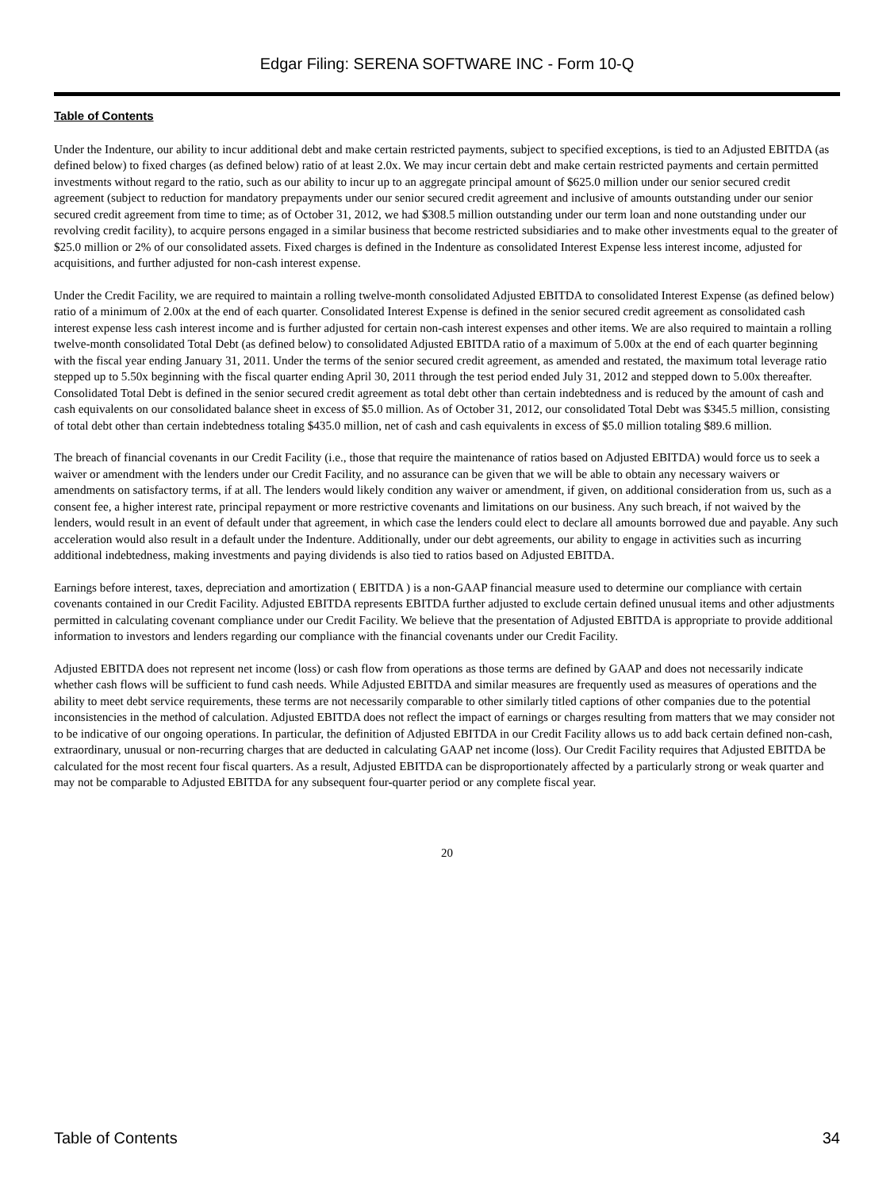Edgar Filing: SERENA SOFTWARE INC - Form 10-Q
Table of Contents
Under the Indenture, our ability to incur additional debt and make certain restricted payments, subject to specified exceptions, is tied to an Adjusted EBITDA (as defined below) to fixed charges (as defined below) ratio of at least 2.0x. We may incur certain debt and make certain restricted payments and certain permitted investments without regard to the ratio, such as our ability to incur up to an aggregate principal amount of $625.0 million under our senior secured credit agreement (subject to reduction for mandatory prepayments under our senior secured credit agreement and inclusive of amounts outstanding under our senior secured credit agreement from time to time; as of October 31, 2012, we had $308.5 million outstanding under our term loan and none outstanding under our revolving credit facility), to acquire persons engaged in a similar business that become restricted subsidiaries and to make other investments equal to the greater of $25.0 million or 2% of our consolidated assets. Fixed charges is defined in the Indenture as consolidated Interest Expense less interest income, adjusted for acquisitions, and further adjusted for non-cash interest expense.
Under the Credit Facility, we are required to maintain a rolling twelve-month consolidated Adjusted EBITDA to consolidated Interest Expense (as defined below) ratio of a minimum of 2.00x at the end of each quarter. Consolidated Interest Expense is defined in the senior secured credit agreement as consolidated cash interest expense less cash interest income and is further adjusted for certain non-cash interest expenses and other items. We are also required to maintain a rolling twelve-month consolidated Total Debt (as defined below) to consolidated Adjusted EBITDA ratio of a maximum of 5.00x at the end of each quarter beginning with the fiscal year ending January 31, 2011. Under the terms of the senior secured credit agreement, as amended and restated, the maximum total leverage ratio stepped up to 5.50x beginning with the fiscal quarter ending April 30, 2011 through the test period ended July 31, 2012 and stepped down to 5.00x thereafter. Consolidated Total Debt is defined in the senior secured credit agreement as total debt other than certain indebtedness and is reduced by the amount of cash and cash equivalents on our consolidated balance sheet in excess of $5.0 million. As of October 31, 2012, our consolidated Total Debt was $345.5 million, consisting of total debt other than certain indebtedness totaling $435.0 million, net of cash and cash equivalents in excess of $5.0 million totaling $89.6 million.
The breach of financial covenants in our Credit Facility (i.e., those that require the maintenance of ratios based on Adjusted EBITDA) would force us to seek a waiver or amendment with the lenders under our Credit Facility, and no assurance can be given that we will be able to obtain any necessary waivers or amendments on satisfactory terms, if at all. The lenders would likely condition any waiver or amendment, if given, on additional consideration from us, such as a consent fee, a higher interest rate, principal repayment or more restrictive covenants and limitations on our business. Any such breach, if not waived by the lenders, would result in an event of default under that agreement, in which case the lenders could elect to declare all amounts borrowed due and payable. Any such acceleration would also result in a default under the Indenture. Additionally, under our debt agreements, our ability to engage in activities such as incurring additional indebtedness, making investments and paying dividends is also tied to ratios based on Adjusted EBITDA.
Earnings before interest, taxes, depreciation and amortization ( EBITDA ) is a non-GAAP financial measure used to determine our compliance with certain covenants contained in our Credit Facility. Adjusted EBITDA represents EBITDA further adjusted to exclude certain defined unusual items and other adjustments permitted in calculating covenant compliance under our Credit Facility. We believe that the presentation of Adjusted EBITDA is appropriate to provide additional information to investors and lenders regarding our compliance with the financial covenants under our Credit Facility.
Adjusted EBITDA does not represent net income (loss) or cash flow from operations as those terms are defined by GAAP and does not necessarily indicate whether cash flows will be sufficient to fund cash needs. While Adjusted EBITDA and similar measures are frequently used as measures of operations and the ability to meet debt service requirements, these terms are not necessarily comparable to other similarly titled captions of other companies due to the potential inconsistencies in the method of calculation. Adjusted EBITDA does not reflect the impact of earnings or charges resulting from matters that we may consider not to be indicative of our ongoing operations. In particular, the definition of Adjusted EBITDA in our Credit Facility allows us to add back certain defined non-cash, extraordinary, unusual or non-recurring charges that are deducted in calculating GAAP net income (loss). Our Credit Facility requires that Adjusted EBITDA be calculated for the most recent four fiscal quarters. As a result, Adjusted EBITDA can be disproportionately affected by a particularly strong or weak quarter and may not be comparable to Adjusted EBITDA for any subsequent four-quarter period or any complete fiscal year.
20
Table of Contents 34